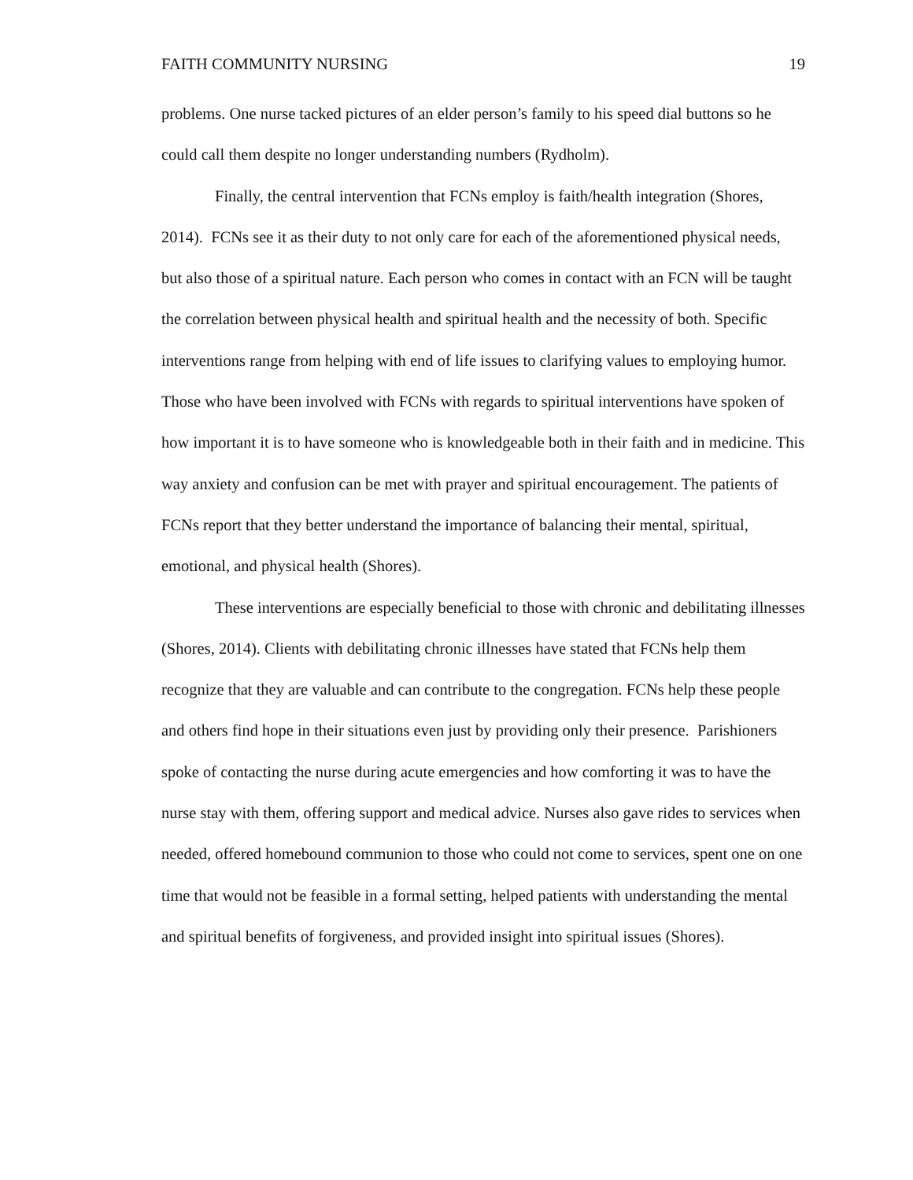FAITH COMMUNITY NURSING 19
problems. One nurse tacked pictures of an elder person’s family to his speed dial buttons so he could call them despite no longer understanding numbers (Rydholm).
Finally, the central intervention that FCNs employ is faith/health integration (Shores, 2014). FCNs see it as their duty to not only care for each of the aforementioned physical needs, but also those of a spiritual nature. Each person who comes in contact with an FCN will be taught the correlation between physical health and spiritual health and the necessity of both. Specific interventions range from helping with end of life issues to clarifying values to employing humor. Those who have been involved with FCNs with regards to spiritual interventions have spoken of how important it is to have someone who is knowledgeable both in their faith and in medicine. This way anxiety and confusion can be met with prayer and spiritual encouragement. The patients of FCNs report that they better understand the importance of balancing their mental, spiritual, emotional, and physical health (Shores).
These interventions are especially beneficial to those with chronic and debilitating illnesses (Shores, 2014). Clients with debilitating chronic illnesses have stated that FCNs help them recognize that they are valuable and can contribute to the congregation. FCNs help these people and others find hope in their situations even just by providing only their presence. Parishioners spoke of contacting the nurse during acute emergencies and how comforting it was to have the nurse stay with them, offering support and medical advice. Nurses also gave rides to services when needed, offered homebound communion to those who could not come to services, spent one on one time that would not be feasible in a formal setting, helped patients with understanding the mental and spiritual benefits of forgiveness, and provided insight into spiritual issues (Shores).